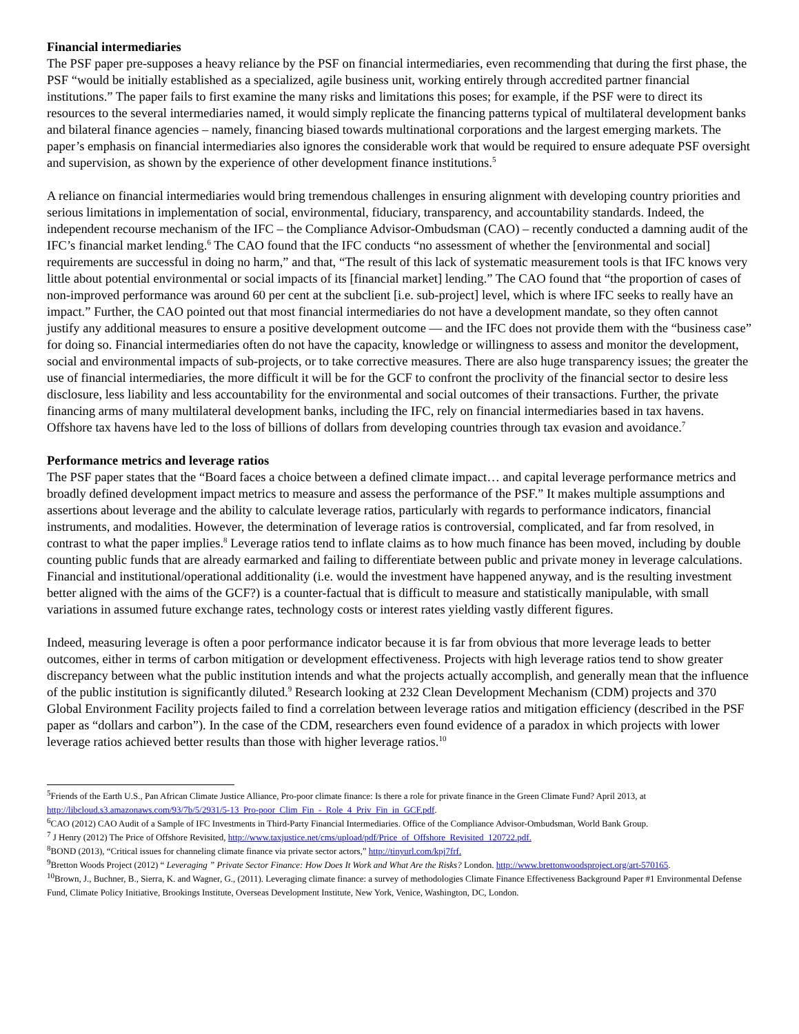Financial intermediaries
The PSF paper pre-supposes a heavy reliance by the PSF on financial intermediaries, even recommending that during the first phase, the PSF “would be initially established as a specialized, agile business unit, working entirely through accredited partner financial institutions.” The paper fails to first examine the many risks and limitations this poses; for example, if the PSF were to direct its resources to the several intermediaries named, it would simply replicate the financing patterns typical of multilateral development banks and bilateral finance agencies – namely, financing biased towards multinational corporations and the largest emerging markets. The paper’s emphasis on financial intermediaries also ignores the considerable work that would be required to ensure adequate PSF oversight and supervision, as shown by the experience of other development finance institutions.<sup>5</sup>
A reliance on financial intermediaries would bring tremendous challenges in ensuring alignment with developing country priorities and serious limitations in implementation of social, environmental, fiduciary, transparency, and accountability standards. Indeed, the independent recourse mechanism of the IFC – the Compliance Advisor-Ombudsman (CAO) – recently conducted a damning audit of the IFC’s financial market lending.<sup>6</sup> The CAO found that the IFC conducts “no assessment of whether the [environmental and social] requirements are successful in doing no harm,” and that, “The result of this lack of systematic measurement tools is that IFC knows very little about potential environmental or social impacts of its [financial market] lending.” The CAO found that “the proportion of cases of non-improved performance was around 60 per cent at the subclient [i.e. sub-project] level, which is where IFC seeks to really have an impact.” Further, the CAO pointed out that most financial intermediaries do not have a development mandate, so they often cannot justify any additional measures to ensure a positive development outcome — and the IFC does not provide them with the “business case” for doing so. Financial intermediaries often do not have the capacity, knowledge or willingness to assess and monitor the development, social and environmental impacts of sub-projects, or to take corrective measures. There are also huge transparency issues; the greater the use of financial intermediaries, the more difficult it will be for the GCF to confront the proclivity of the financial sector to desire less disclosure, less liability and less accountability for the environmental and social outcomes of their transactions. Further, the private financing arms of many multilateral development banks, including the IFC, rely on financial intermediaries based in tax havens. Offshore tax havens have led to the loss of billions of dollars from developing countries through tax evasion and avoidance.<sup>7</sup>
Performance metrics and leverage ratios
The PSF paper states that the “Board faces a choice between a defined climate impact… and capital leverage performance metrics and broadly defined development impact metrics to measure and assess the performance of the PSF.” It makes multiple assumptions and assertions about leverage and the ability to calculate leverage ratios, particularly with regards to performance indicators, financial instruments, and modalities. However, the determination of leverage ratios is controversial, complicated, and far from resolved, in contrast to what the paper implies.<sup>8</sup> Leverage ratios tend to inflate claims as to how much finance has been moved, including by double counting public funds that are already earmarked and failing to differentiate between public and private money in leverage calculations. Financial and institutional/operational additionality (i.e. would the investment have happened anyway, and is the resulting investment better aligned with the aims of the GCF?) is a counter-factual that is difficult to measure and statistically manipulable, with small variations in assumed future exchange rates, technology costs or interest rates yielding vastly different figures.
Indeed, measuring leverage is often a poor performance indicator because it is far from obvious that more leverage leads to better outcomes, either in terms of carbon mitigation or development effectiveness. Projects with high leverage ratios tend to show greater discrepancy between what the public institution intends and what the projects actually accomplish, and generally mean that the influence of the public institution is significantly diluted.<sup>9</sup> Research looking at 232 Clean Development Mechanism (CDM) projects and 370 Global Environment Facility projects failed to find a correlation between leverage ratios and mitigation efficiency (described in the PSF paper as “dollars and carbon”). In the case of the CDM, researchers even found evidence of a paradox in which projects with lower leverage ratios achieved better results than those with higher leverage ratios.<sup>10</sup>
<sup>5</sup> Friends of the Earth U.S., Pan African Climate Justice Alliance, Pro-poor climate finance: Is there a role for private finance in the Green Climate Fund? April 2013, at http://libcloud.s3.amazonaws.com/93/7b/5/2931/5-13_Pro-poor_Clim_Fin_-_Role_4_Priv_Fin_in_GCF.pdf.
<sup>6</sup>CAO (2012) CAO Audit of a Sample of IFC Investments in Third-Party Financial Intermediaries. Office of the Compliance Advisor-Ombudsman, World Bank Group.
<sup>7</sup> J Henry (2012) The Price of Offshore Revisited, http://www.taxjustice.net/cms/upload/pdf/Price_of_Offshore_Revisited_120722.pdf.
<sup>8</sup>BOND (2013), “Critical issues for channeling climate finance via private sector actors,” http://tinyurl.com/kpj7frf.
<sup>9</sup> Bretton Woods Project (2012) “ Leveraging ” Private Sector Finance: How Does It Work and What Are the Risks? London. http://www.brettonwoodsproject.org/art-570165.
<sup>10</sup> Brown, J., Buchner, B., Sierra, K. and Wagner, G., (2011). Leveraging climate finance: a survey of methodologies Climate Finance Effectiveness Background Paper #1 Environmental Defense Fund, Climate Policy Initiative, Brookings Institute, Overseas Development Institute, New York, Venice, Washington, DC, London.